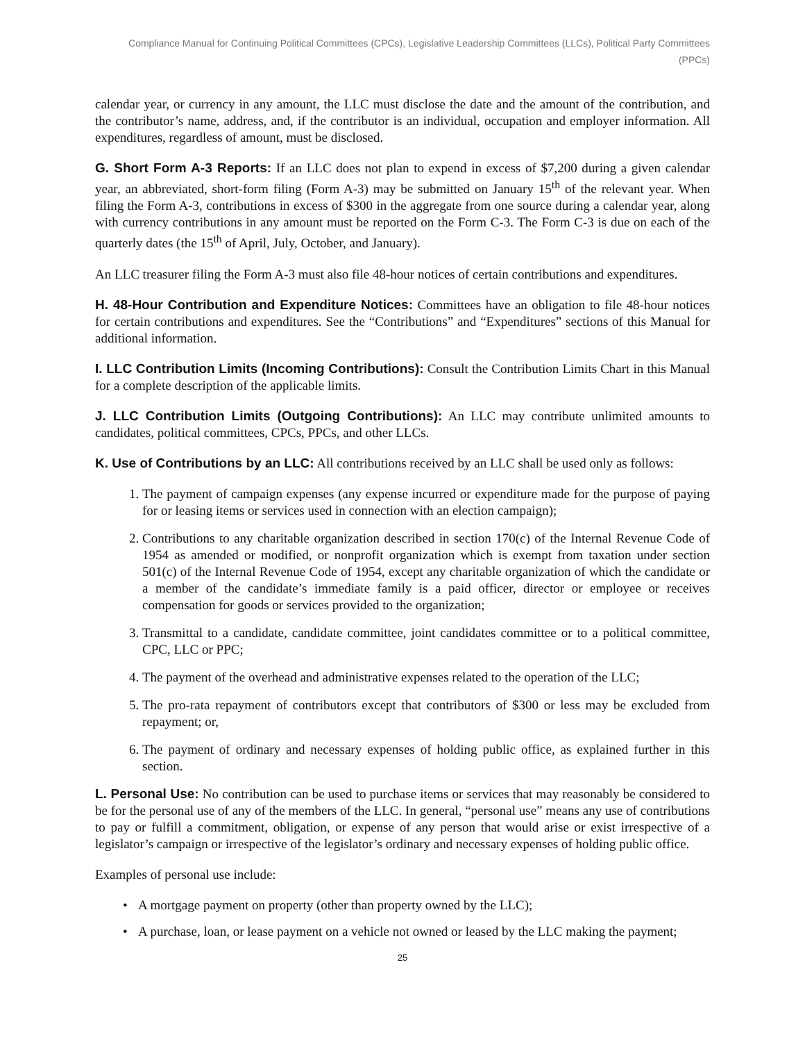Compliance Manual for Continuing Political Committees (CPCs), Legislative Leadership Committees (LLCs), Political Party Committees (PPCs)
calendar year, or currency in any amount, the LLC must disclose the date and the amount of the contribution, and the contributor’s name, address, and, if the contributor is an individual, occupation and employer information. All expenditures, regardless of amount, must be disclosed.
G. Short Form A-3 Reports: If an LLC does not plan to expend in excess of $7,200 during a given calendar year, an abbreviated, short-form filing (Form A-3) may be submitted on January 15<sup>th</sup> of the relevant year. When filing the Form A-3, contributions in excess of $300 in the aggregate from one source during a calendar year, along with currency contributions in any amount must be reported on the Form C-3. The Form C-3 is due on each of the quarterly dates (the 15<sup>th</sup> of April, July, October, and January).
An LLC treasurer filing the Form A-3 must also file 48-hour notices of certain contributions and expenditures.
H. 48-Hour Contribution and Expenditure Notices: Committees have an obligation to file 48-hour notices for certain contributions and expenditures. See the “Contributions” and “Expenditures” sections of this Manual for additional information.
I. LLC Contribution Limits (Incoming Contributions): Consult the Contribution Limits Chart in this Manual for a complete description of the applicable limits.
J. LLC Contribution Limits (Outgoing Contributions): An LLC may contribute unlimited amounts to candidates, political committees, CPCs, PPCs, and other LLCs.
K. Use of Contributions by an LLC: All contributions received by an LLC shall be used only as follows:
1. The payment of campaign expenses (any expense incurred or expenditure made for the purpose of paying for or leasing items or services used in connection with an election campaign);
2. Contributions to any charitable organization described in section 170(c) of the Internal Revenue Code of 1954 as amended or modified, or nonprofit organization which is exempt from taxation under section 501(c) of the Internal Revenue Code of 1954, except any charitable organization of which the candidate or a member of the candidate’s immediate family is a paid officer, director or employee or receives compensation for goods or services provided to the organization;
3. Transmittal to a candidate, candidate committee, joint candidates committee or to a political committee, CPC, LLC or PPC;
4. The payment of the overhead and administrative expenses related to the operation of the LLC;
5. The pro-rata repayment of contributors except that contributors of $300 or less may be excluded from repayment; or,
6. The payment of ordinary and necessary expenses of holding public office, as explained further in this section.
L. Personal Use: No contribution can be used to purchase items or services that may reasonably be considered to be for the personal use of any of the members of the LLC. In general, “personal use” means any use of contributions to pay or fulfill a commitment, obligation, or expense of any person that would arise or exist irrespective of a legislator’s campaign or irrespective of the legislator’s ordinary and necessary expenses of holding public office.
Examples of personal use include:
• A mortgage payment on property (other than property owned by the LLC);
• A purchase, loan, or lease payment on a vehicle not owned or leased by the LLC making the payment;
25